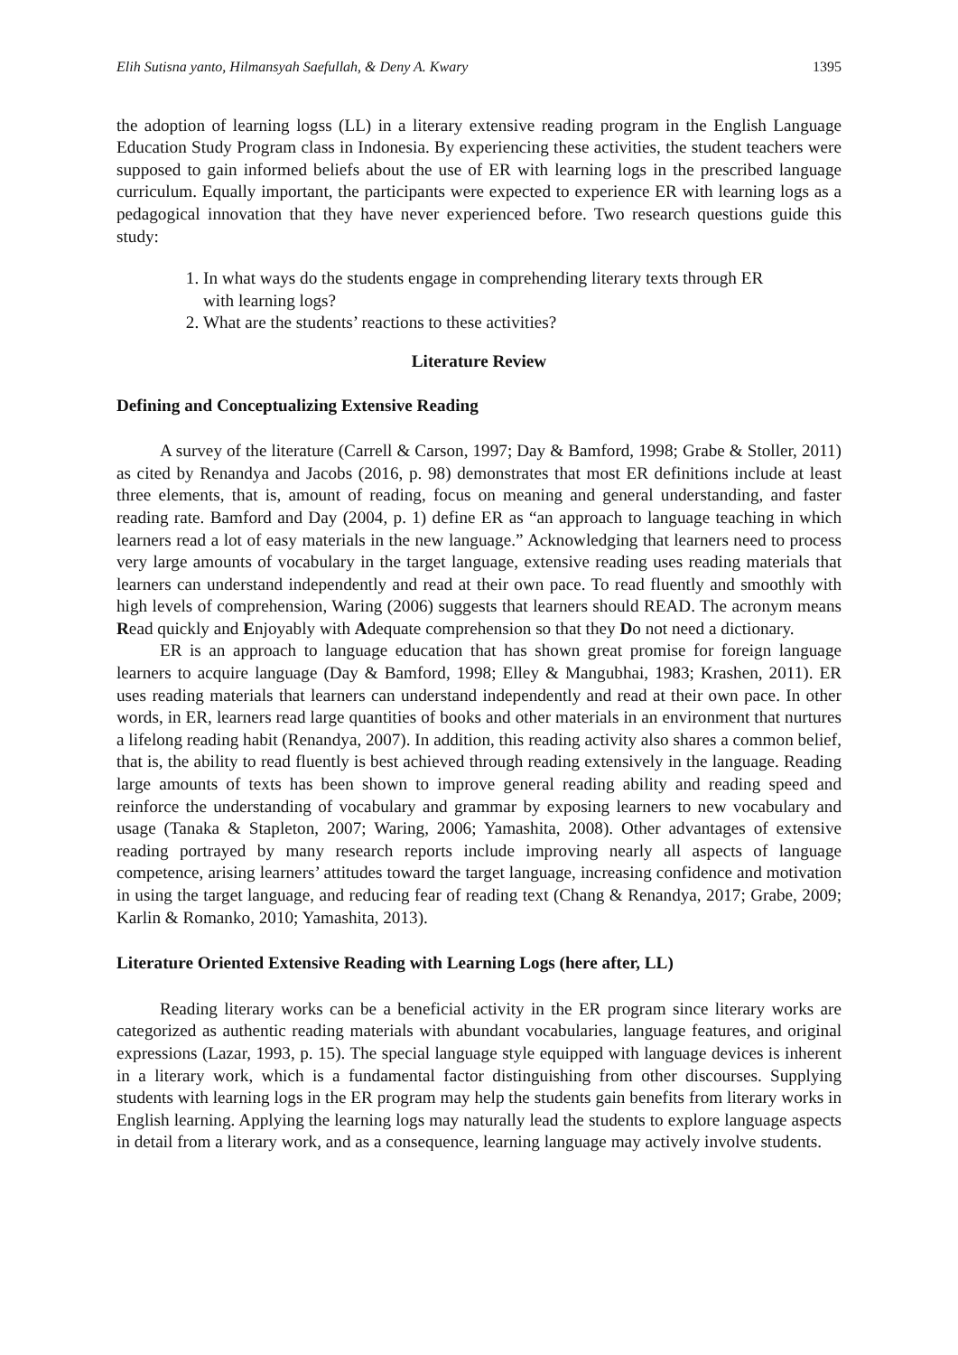Elih Sutisna yanto, Hilmansyah Saefullah, & Deny A. Kwary 1395
the adoption of learning logss (LL) in a literary extensive reading program in the English Language Education Study Program class in Indonesia. By experiencing these activities, the student teachers were supposed to gain informed beliefs about the use of ER with learning logs in the prescribed language curriculum. Equally important, the participants were expected to experience ER with learning logs as a pedagogical innovation that they have never experienced before. Two research questions guide this study:
1. In what ways do the students engage in comprehending literary texts through ER with learning logs?
2. What are the students’ reactions to these activities?
Literature Review
Defining and Conceptualizing Extensive Reading
A survey of the literature (Carrell & Carson, 1997; Day & Bamford, 1998; Grabe & Stoller, 2011) as cited by Renandya and Jacobs (2016, p. 98) demonstrates that most ER definitions include at least three elements, that is, amount of reading, focus on meaning and general understanding, and faster reading rate. Bamford and Day (2004, p. 1) define ER as “an approach to language teaching in which learners read a lot of easy materials in the new language.” Acknowledging that learners need to process very large amounts of vocabulary in the target language, extensive reading uses reading materials that learners can understand independently and read at their own pace. To read fluently and smoothly with high levels of comprehension, Waring (2006) suggests that learners should READ. The acronym means Read quickly and Enjoyably with Adequate comprehension so that they Do not need a dictionary.
ER is an approach to language education that has shown great promise for foreign language learners to acquire language (Day & Bamford, 1998; Elley & Mangubhai, 1983; Krashen, 2011). ER uses reading materials that learners can understand independently and read at their own pace. In other words, in ER, learners read large quantities of books and other materials in an environment that nurtures a lifelong reading habit (Renandya, 2007). In addition, this reading activity also shares a common belief, that is, the ability to read fluently is best achieved through reading extensively in the language. Reading large amounts of texts has been shown to improve general reading ability and reading speed and reinforce the understanding of vocabulary and grammar by exposing learners to new vocabulary and usage (Tanaka & Stapleton, 2007; Waring, 2006; Yamashita, 2008). Other advantages of extensive reading portrayed by many research reports include improving nearly all aspects of language competence, arising learners’ attitudes toward the target language, increasing confidence and motivation in using the target language, and reducing fear of reading text (Chang & Renandya, 2017; Grabe, 2009; Karlin & Romanko, 2010; Yamashita, 2013).
Literature Oriented Extensive Reading with Learning Logs (here after, LL)
Reading literary works can be a beneficial activity in the ER program since literary works are categorized as authentic reading materials with abundant vocabularies, language features, and original expressions (Lazar, 1993, p. 15). The special language style equipped with language devices is inherent in a literary work, which is a fundamental factor distinguishing from other discourses. Supplying students with learning logs in the ER program may help the students gain benefits from literary works in English learning. Applying the learning logs may naturally lead the students to explore language aspects in detail from a literary work, and as a consequence, learning language may actively involve students.